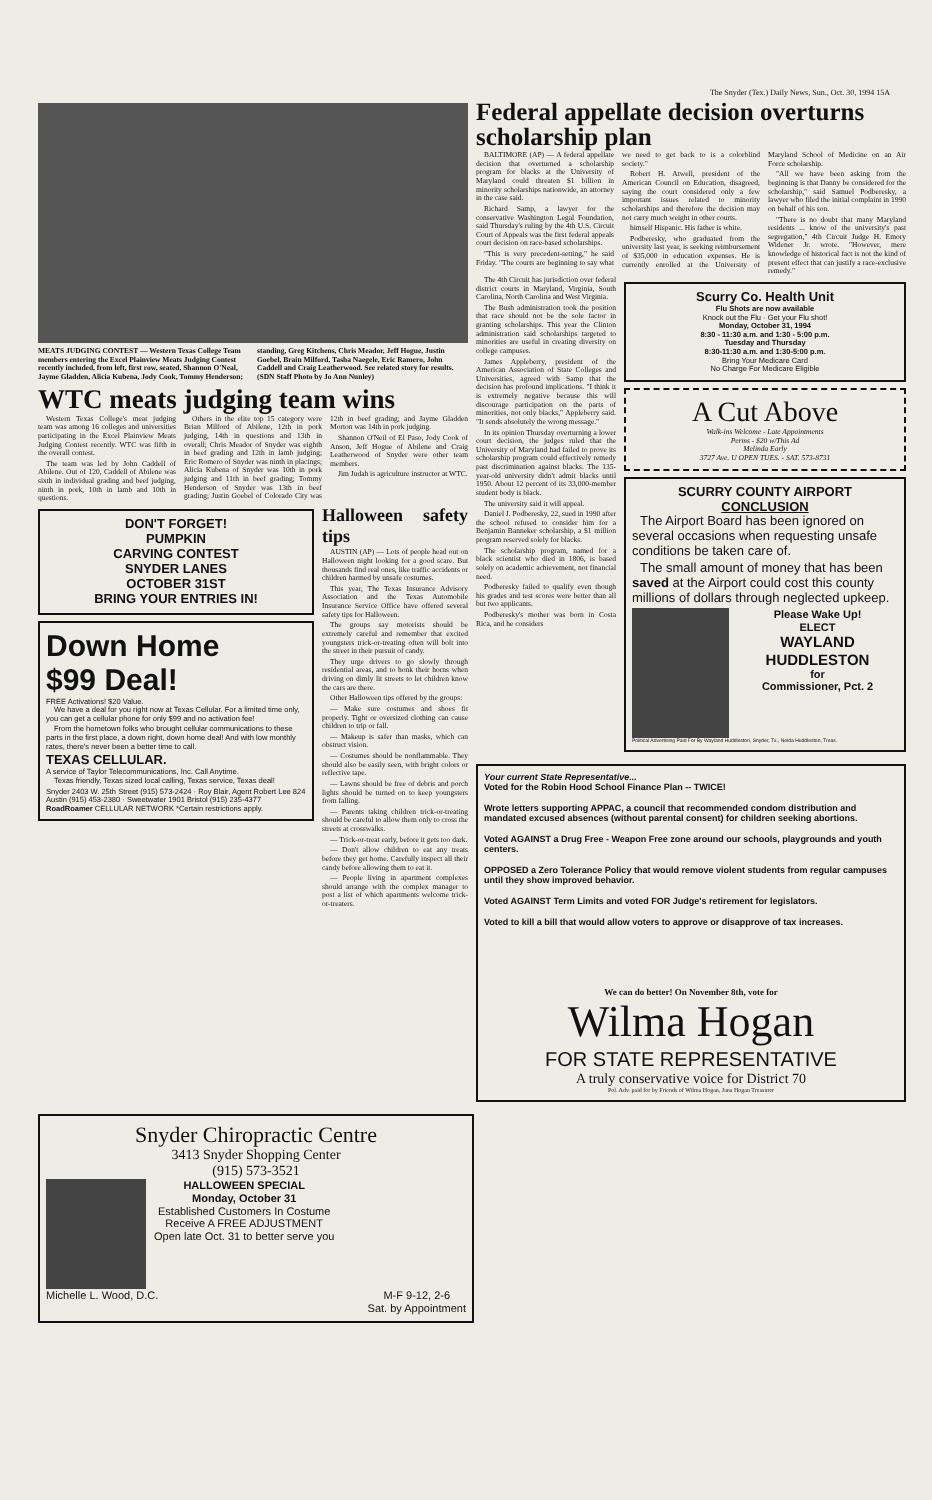The Snyder (Tex.) Daily News, Sun., Oct. 30, 1994 15A
MEATS JUDGING CONTEST — Western Texas College Team members entering the Excel Plainview Meats Judging Contest recently included, from left, first row, seated, Shannon O'Neal, Jayme Gladden, Alicia Kubena, Jody Cook, Tommy Henderson; standing, Greg Kitchens, Chris Meador, Jeff Hogue, Justin Goebel, Brain Milford, Tasha Naegele, Eric Ramero, John Caddell and Craig Leatherwood. See related story for results. (SDN Staff Photo by Jo Ann Nunley)
WTC meats judging team wins
Western Texas College's meat judging team was among 16 colleges and universities participating in the Excel Plainview Meats Judging Contest recently. WTC was fifth in the overall contest.
The team was led by John Caddell of Abilene. Out of 120, Caddell of Abilene was sixth in individual grading and beef judging, ninth in pork, 10th in lamb and 10th in questions.
Others in the elite top 15 category were Brian Milford of Abilene, 12th in pork judging, 14th in questions and 13th in overall; Chris Meador of Snyder was eighth in beef grading and 12th in lamb judging; Eric Romero of Snyder was ninth in placings; Alicia Kubena of Snyder was 10th in pork judging and 11th in beef grading; Tommy Henderson of Snyder was 13th in beef grading; Justin Goebel of Colorado City was 12th in beef grading; and Jayme Gladden Morton was 14th in pork judging.
Shannon O'Neil of El Paso, Jody Cook of Anson, Jeff Hogue of Abilene and Craig Leatherwood of Snyder were other team members.
Jim Judah is agriculture instructor at WTC.
DON'T FORGET!
PUMPKIN
CARVING CONTEST
SNYDER LANES
OCTOBER 31ST
BRING YOUR ENTRIES IN!
Down Home
$99 Deal!
FREE Activations! $20 Value.
We have a deal for you right now at Texas Cellular. For a limited time only, you can get a cellular phone for only $99 and no activation fee!
From the hometown folks who brought cellular communications to these parts in the first place, a down right, down home deal! And with low monthly rates, there's never been a better time to call.
TEXAS CELLULAR.
A service of Taylor Telecommunications, Inc. Call Anytime.
Texas friendly, Texas sized local calling, Texas service, Texas deal!
Snyder 2403 W. 25th Street (915) 573-2424 · Roy Blair, Agent Robert Lee 824 Austin (915) 453-2380 · Sweetwater 1901 Bristol (915) 235-4377
RoadRoamer CELLULAR NETWORK *Certain restrictions apply.
Halloween safety tips
AUSTIN (AP) — Lots of people head out on Halloween night looking for a good scare. But thousands find real ones, like traffic accidents or children harmed by unsafe costumes.
This year, The Texas Insurance Advisory Association and the Texas Automobile Insurance Service Office have offered several safety tips for Halloween.
The groups say motorists should be extremely careful and remember that excited youngsters trick-or-treating often will bolt into the street in their pursuit of candy.
They urge drivers to go slowly through residential areas, and to honk their horns when driving on dimly lit streets to let children know the cars are there.
Other Halloween tips offered by the groups:
— Make sure costumes and shoes fit properly. Tight or oversized clothing can cause children to trip or fall.
— Makeup is safer than masks, which can obstruct vision.
— Costumes should be nonflammable. They should also be easily seen, with bright colors or reflective tape.
— Lawns should be free of debris and porch lights should be turned on to keep youngsters from falling.
— Parents taking children trick-or-treating should be careful to allow them only to cross the streets at crosswalks.
— Trick-or-treat early, before it gets too dark.
— Don't allow children to eat any treats before they get home. Carefully inspect all their candy before allowing them to eat it.
— People living in apartment complexes should arrange with the complex manager to post a list of which apartments welcome trick-or-treaters.
Federal appellate decision overturns scholarship plan
BALTIMORE (AP) — A federal appellate decision that overturned a scholarship program for blacks at the University of Maryland could threaten $1 billion in minority scholarships nationwide, an attorney in the case said.
Richard Samp, a lawyer for the conservative Washington Legal Foundation, said Thursday's ruling by the 4th U.S. Circuit Court of Appeals was the first federal appeals court decision on race-based scholarships.
"This is very precedent-setting," he said Friday. "The courts are beginning to say what we need to get back to is a colorblind society."
Robert H. Atwell, president of the American Council on Education, disagreed, saying the court considered only a few important issues related to minority scholarships and therefore the decision may not carry much weight in other courts.
himself Hispanic. His father is white.
Podberesky, who graduated from the university last year, is seeking reimbursement of $35,000 in education expenses. He is currently enrolled at the University of Maryland School of Medicine on an Air Force scholarship.
"All we have been asking from the beginning is that Danny be considered for the scholarship," said Samuel Podberesky, a lawyer who filed the initial complaint in 1990 on behalf of his son.
"There is no doubt that many Maryland residents ... know of the university's past segregation," 4th Circuit Judge H. Emory Widener Jr. wrote. "However, mere knowledge of historical fact is not the kind of present effect that can justify a race-exclusive remedy."
The 4th Circuit has jurisdiction over federal district courts in Maryland, Virginia, South Carolina, North Carolina and West Virginia.
The Bush administration took the position that race should not be the sole factor in granting scholarships. This year the Clinton administration said scholarships targeted to minorities are useful in creating diversity on college campuses.
James Appleberry, president of the American Association of State Colleges and Universities, agreed with Samp that the decision has profound implications. "I think it is extremely negative because this will discourage participation on the parts of minorities, not only blacks," Appleberry said. "It sends absolutely the wrong message."
In its opinion Thursday overturning a lower court decision, the judges ruled that the University of Maryland had failed to prove its scholarship program could effectively remedy past discrimination against blacks. The 135-year-old university didn't admit blacks until 1950. About 12 percent of its 33,000-member student body is black.
The university said it will appeal.
Daniel J. Podberesky, 22, sued in 1990 after the school refused to consider him for a Benjamin Banneker scholarship, a $1 million program reserved solely for blacks.
The scholarship program, named for a black scientist who died in 1806, is based solely on academic achievement, not financial need.
Podberesky failed to qualify even though his grades and test scores were better than all but two applicants.
Podberesky's mother was born in Costa Rica, and he considers
Scurry Co. Health Unit
Flu Shots are now available
Knock out the Flu · Get your Flu shot!
Monday, October 31, 1994
8:30 - 11:30 a.m. and 1:30 - 5:00 p.m.
Tuesday and Thursday
8:30-11:30 a.m. and 1:30-5:00 p.m.
Bring Your Medicare Card
No Charge For Medicare Eligible
A Cut Above
Walk-ins Welcome - Late Appointments
Perms - $20 w/This Ad
Melinda Early
3727 Ave. U OPEN TUES. - SAT. 573-8731
SCURRY COUNTY AIRPORT
CONCLUSION
The Airport Board has been ignored on several occasions when requesting unsafe conditions be taken care of.
The small amount of money that has been saved at the Airport could cost this county millions of dollars through neglected upkeep.
Please Wake Up!
ELECT
WAYLAND HUDDLESTON
for
Commissioner, Pct. 2
Political Advertising Paid For By Wayland Huddleston, Snyder, Tx., Nelda Huddleston, Treas.
Your current State Representative...
Voted for the Robin Hood School Finance Plan -- TWICE!
Wrote letters supporting APPAC, a council that recommended condom distribution and mandated excused absences (without parental consent) for children seeking abortions.
Voted AGAINST a Drug Free - Weapon Free zone around our schools, playgrounds and youth centers.
OPPOSED a Zero Tolerance Policy that would remove violent students from regular campuses until they show improved behavior.
Voted AGAINST Term Limits and voted FOR Judge's retirement for legislators.
Voted to kill a bill that would allow voters to approve or disapprove of tax increases.
We can do better! On November 8th, vote for
Wilma Hogan
FOR STATE REPRESENTATIVE
A truly conservative voice for District 70
Pol. Adv. paid for by Friends of Wilma Hogan, Jana Hogan Treasurer
Snyder Chiropractic Centre
3413 Snyder Shopping Center
(915) 573-3521
HALLOWEEN SPECIAL
Monday, October 31
Established Customers In Costume
Receive A FREE ADJUSTMENT
Open late Oct. 31 to better serve you
Michelle L. Wood, D.C. M-F 9-12, 2-6
Sat. by Appointment